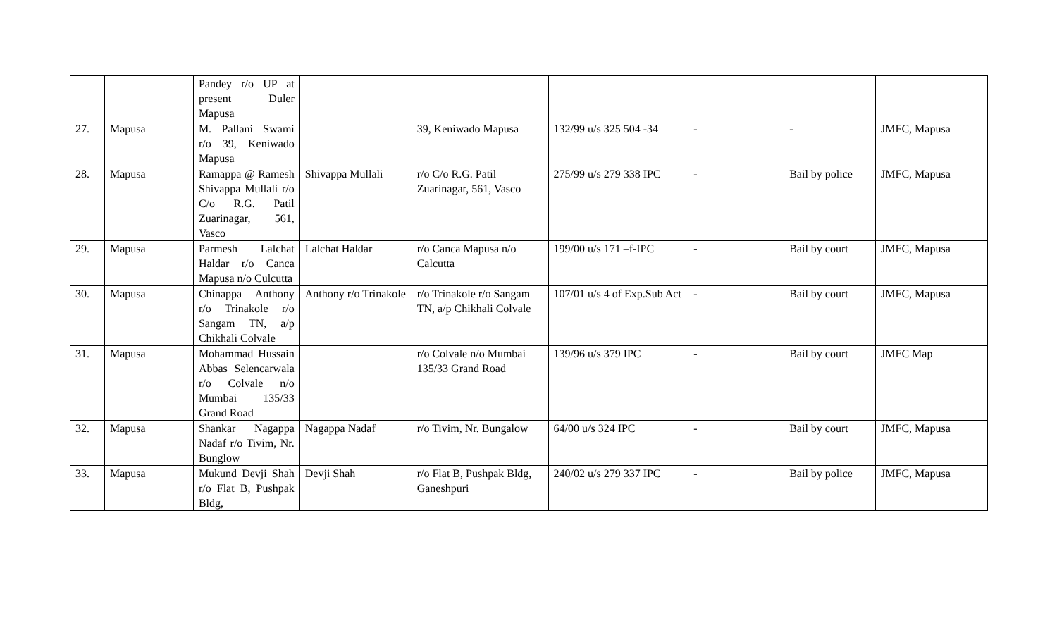| | | Pandey r/o UP at present Duler Mapusa | | | | | | |
| 27. | Mapusa | M. Pallani Swami r/o 39, Keniwado Mapusa | | 39, Keniwado Mapusa | 132/99 u/s 325 504 -34 | - | - | JMFC, Mapusa |
| 28. | Mapusa | Ramappa @ Ramesh Shivappa Mullali r/o C/o R.G. Patil Zuarinagar, 561, Vasco | Shivappa Mullali | r/o C/o R.G. Patil Zuarinagar, 561, Vasco | 275/99 u/s 279 338 IPC | - | Bail by police | JMFC, Mapusa |
| 29. | Mapusa | Parmesh Lalchat Haldar r/o Canca Mapusa n/o Culcutta | Lalchat Haldar | r/o Canca Mapusa n/o Calcutta | 199/00 u/s 171 –f-IPC | - | Bail by court | JMFC, Mapusa |
| 30. | Mapusa | Chinappa Anthony r/o Trinakole r/o Sangam TN, a/p Chikhali Colvale | Anthony r/o Trinakole | r/o Trinakole r/o Sangam TN, a/p Chikhali Colvale | 107/01 u/s 4 of Exp.Sub Act | - | Bail by court | JMFC, Mapusa |
| 31. | Mapusa | Mohammad Hussain Abbas Selencarwala r/o Colvale n/o Mumbai 135/33 Grand Road | | r/o Colvale n/o Mumbai 135/33 Grand Road | 139/96 u/s 379 IPC | - | Bail by court | JMFC Map |
| 32. | Mapusa | Shankar Nagappa Nadaf r/o Tivim, Nr. Bunglow | Nagappa Nadaf | r/o Tivim, Nr. Bungalow | 64/00 u/s 324 IPC | - | Bail by court | JMFC, Mapusa |
| 33. | Mapusa | Mukund Devji Shah r/o Flat B, Pushpak Bldg, | Devji Shah | r/o Flat B, Pushpak Bldg, Ganeshpuri | 240/02 u/s 279 337 IPC | - | Bail by police | JMFC, Mapusa |